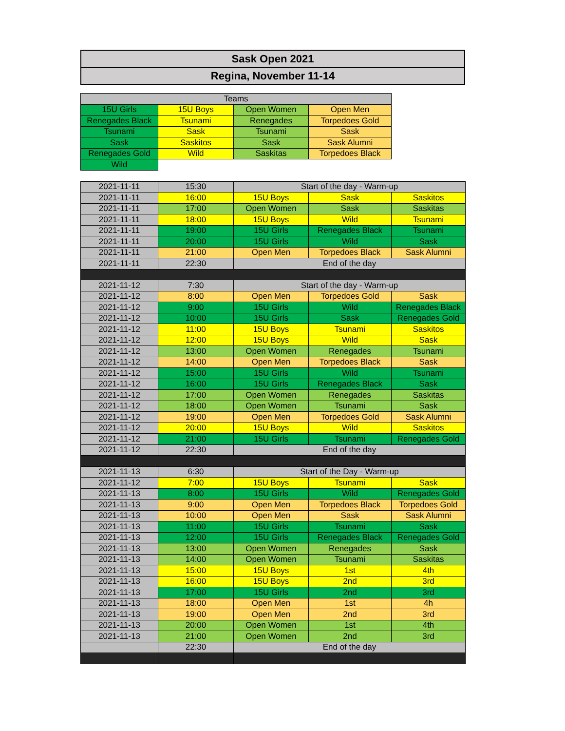Sask Open 2021
Regina, November 11-14
| Teams | | | |
| --- | --- | --- | --- |
| 15U Girls | 15U Boys | Open Women | Open Men |
| Renegades Black | Tsunami | Renegades | Torpedoes Gold |
| Tsunami | Sask | Tsunami | Sask |
| Sask | Saskitos | Sask | Sask Alumni |
| Renegades Gold | Wild | Saskitas | Torpedoes Black |
| Wild | | | |
| 2021-11-11 | 15:30 | Start of the day - Warm-up | | |
| 2021-11-11 | 16:00 | 15U Boys | Sask | Saskitos |
| 2021-11-11 | 17:00 | Open Women | Sask | Saskitas |
| 2021-11-11 | 18:00 | 15U Boys | Wild | Tsunami |
| 2021-11-11 | 19:00 | 15U Girls | Renegades Black | Tsunami |
| 2021-11-11 | 20:00 | 15U Girls | Wild | Sask |
| 2021-11-11 | 21:00 | Open Men | Torpedoes Black | Sask Alumni |
| 2021-11-11 | 22:30 | End of the day | | |
| 2021-11-12 | 7:30 | Start of the day - Warm-up | | |
| 2021-11-12 | 8:00 | Open Men | Torpedoes Gold | Sask |
| 2021-11-12 | 9:00 | 15U Girls | Wild | Renegades Black |
| 2021-11-12 | 10:00 | 15U Girls | Sask | Renegades Gold |
| 2021-11-12 | 11:00 | 15U Boys | Tsunami | Saskitos |
| 2021-11-12 | 12:00 | 15U Boys | Wild | Sask |
| 2021-11-12 | 13:00 | Open Women | Renegades | Tsunami |
| 2021-11-12 | 14:00 | Open Men | Torpedoes Black | Sask |
| 2021-11-12 | 15:00 | 15U Girls | Wild | Tsunami |
| 2021-11-12 | 16:00 | 15U Girls | Renegades Black | Sask |
| 2021-11-12 | 17:00 | Open Women | Renegades | Saskitas |
| 2021-11-12 | 18:00 | Open Women | Tsunami | Sask |
| 2021-11-12 | 19:00 | Open Men | Torpedoes Gold | Sask Alumni |
| 2021-11-12 | 20:00 | 15U Boys | Wild | Saskitos |
| 2021-11-12 | 21:00 | 15U Girls | Tsunami | Renegades Gold |
| 2021-11-12 | 22:30 | End of the day | | |
| 2021-11-13 | 6:30 | Start of the Day - Warm-up | | |
| 2021-11-12 | 7:00 | 15U Boys | Tsunami | Sask |
| 2021-11-13 | 8:00 | 15U Girls | Wild | Renegades Gold |
| 2021-11-13 | 9:00 | Open Men | Torpedoes Black | Torpedoes Gold |
| 2021-11-13 | 10:00 | Open Men | Sask | Sask Alumni |
| 2021-11-13 | 11:00 | 15U Girls | Tsunami | Sask |
| 2021-11-13 | 12:00 | 15U Girls | Renegades Black | Renegades Gold |
| 2021-11-13 | 13:00 | Open Women | Renegades | Sask |
| 2021-11-13 | 14:00 | Open Women | Tsunami | Saskitas |
| 2021-11-13 | 15:00 | 15U Boys | 1st | 4th |
| 2021-11-13 | 16:00 | 15U Boys | 2nd | 3rd |
| 2021-11-13 | 17:00 | 15U Girls | 2nd | 3rd |
| 2021-11-13 | 18:00 | Open Men | 1st | 4h |
| 2021-11-13 | 19:00 | Open Men | 2nd | 3rd |
| 2021-11-13 | 20:00 | Open Women | 1st | 4th |
| 2021-11-13 | 21:00 | Open Women | 2nd | 3rd |
| | 22:30 | End of the day | | |